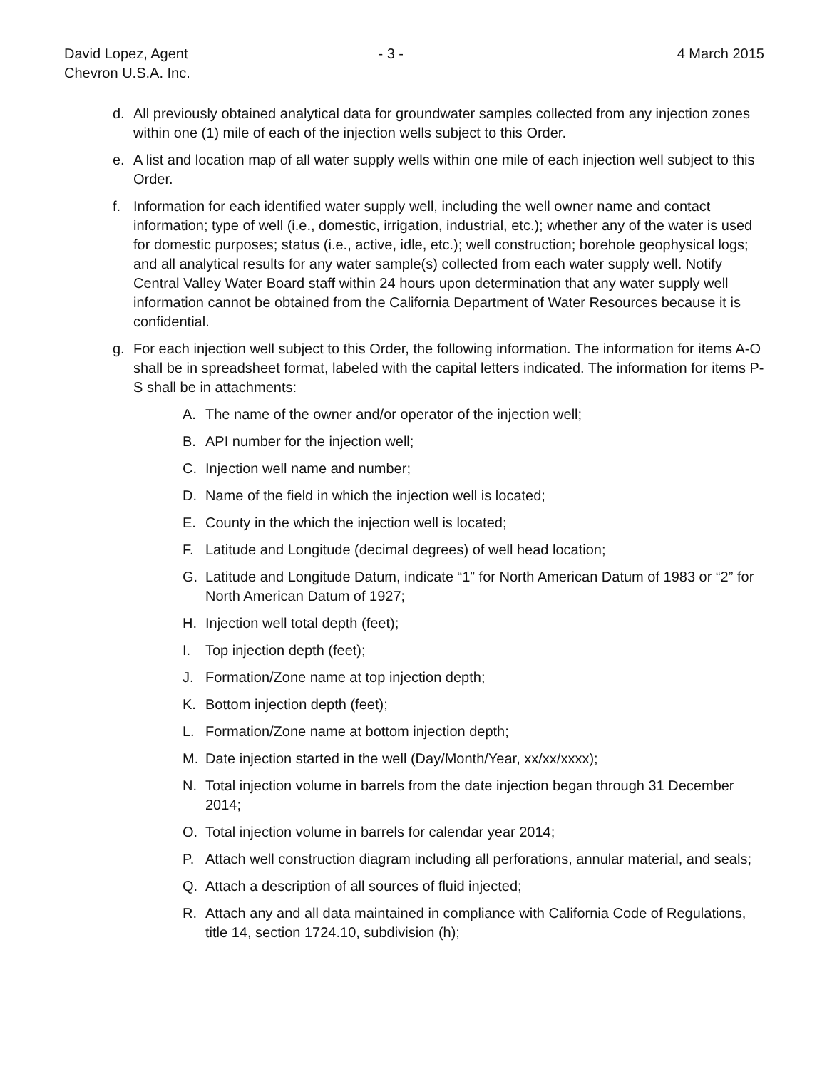David Lopez, Agent
Chevron U.S.A. Inc.
- 3 - 4 March 2015
d. All previously obtained analytical data for groundwater samples collected from any injection zones within one (1) mile of each of the injection wells subject to this Order.
e. A list and location map of all water supply wells within one mile of each injection well subject to this Order.
f. Information for each identified water supply well, including the well owner name and contact information; type of well (i.e., domestic, irrigation, industrial, etc.); whether any of the water is used for domestic purposes; status (i.e., active, idle, etc.); well construction; borehole geophysical logs; and all analytical results for any water sample(s) collected from each water supply well. Notify Central Valley Water Board staff within 24 hours upon determination that any water supply well information cannot be obtained from the California Department of Water Resources because it is confidential.
g. For each injection well subject to this Order, the following information. The information for items A-O shall be in spreadsheet format, labeled with the capital letters indicated. The information for items P-S shall be in attachments:
A. The name of the owner and/or operator of the injection well;
B. API number for the injection well;
C. Injection well name and number;
D. Name of the field in which the injection well is located;
E. County in the which the injection well is located;
F. Latitude and Longitude (decimal degrees) of well head location;
G. Latitude and Longitude Datum, indicate “1” for North American Datum of 1983 or “2” for North American Datum of 1927;
H. Injection well total depth (feet);
I. Top injection depth (feet);
J. Formation/Zone name at top injection depth;
K. Bottom injection depth (feet);
L. Formation/Zone name at bottom injection depth;
M. Date injection started in the well (Day/Month/Year, xx/xx/xxxx);
N. Total injection volume in barrels from the date injection began through 31 December 2014;
O. Total injection volume in barrels for calendar year 2014;
P. Attach well construction diagram including all perforations, annular material, and seals;
Q. Attach a description of all sources of fluid injected;
R. Attach any and all data maintained in compliance with California Code of Regulations, title 14, section 1724.10, subdivision (h);